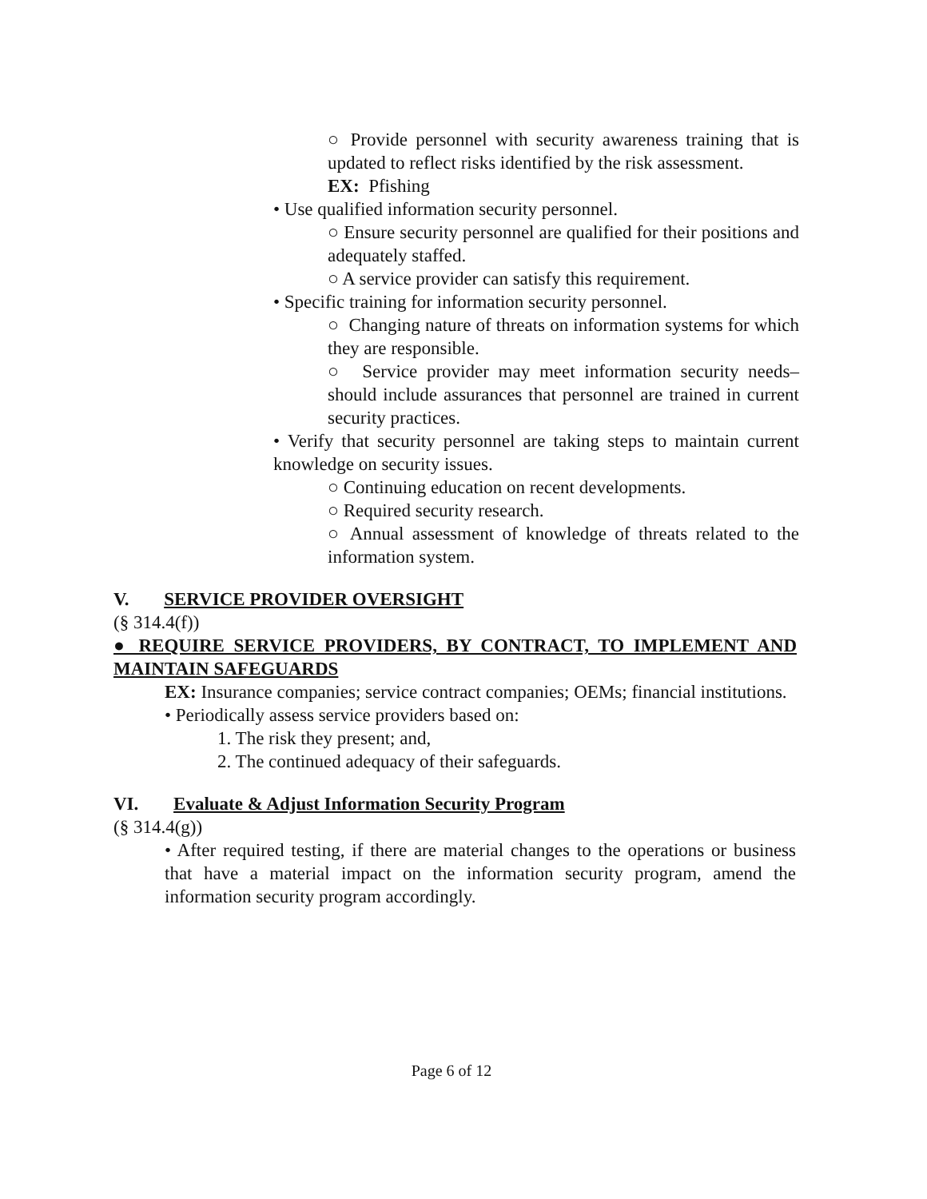○ Provide personnel with security awareness training that is updated to reflect risks identified by the risk assessment.
EX: Pfishing
• Use qualified information security personnel.
○ Ensure security personnel are qualified for their positions and adequately staffed.
○ A service provider can satisfy this requirement.
• Specific training for information security personnel.
○ Changing nature of threats on information systems for which they are responsible.
○ Service provider may meet information security needs–should include assurances that personnel are trained in current security practices.
• Verify that security personnel are taking steps to maintain current knowledge on security issues.
○ Continuing education on recent developments.
○ Required security research.
○ Annual assessment of knowledge of threats related to the information system.
V. SERVICE PROVIDER OVERSIGHT
(§ 314.4(f))
● REQUIRE SERVICE PROVIDERS, BY CONTRACT, TO IMPLEMENT AND MAINTAIN SAFEGUARDS
EX: Insurance companies; service contract companies; OEMs; financial institutions.
• Periodically assess service providers based on:
1. The risk they present; and,
2. The continued adequacy of their safeguards.
VI. Evaluate & Adjust Information Security Program
(§ 314.4(g))
• After required testing, if there are material changes to the operations or business that have a material impact on the information security program, amend the information security program accordingly.
Page 6 of 12